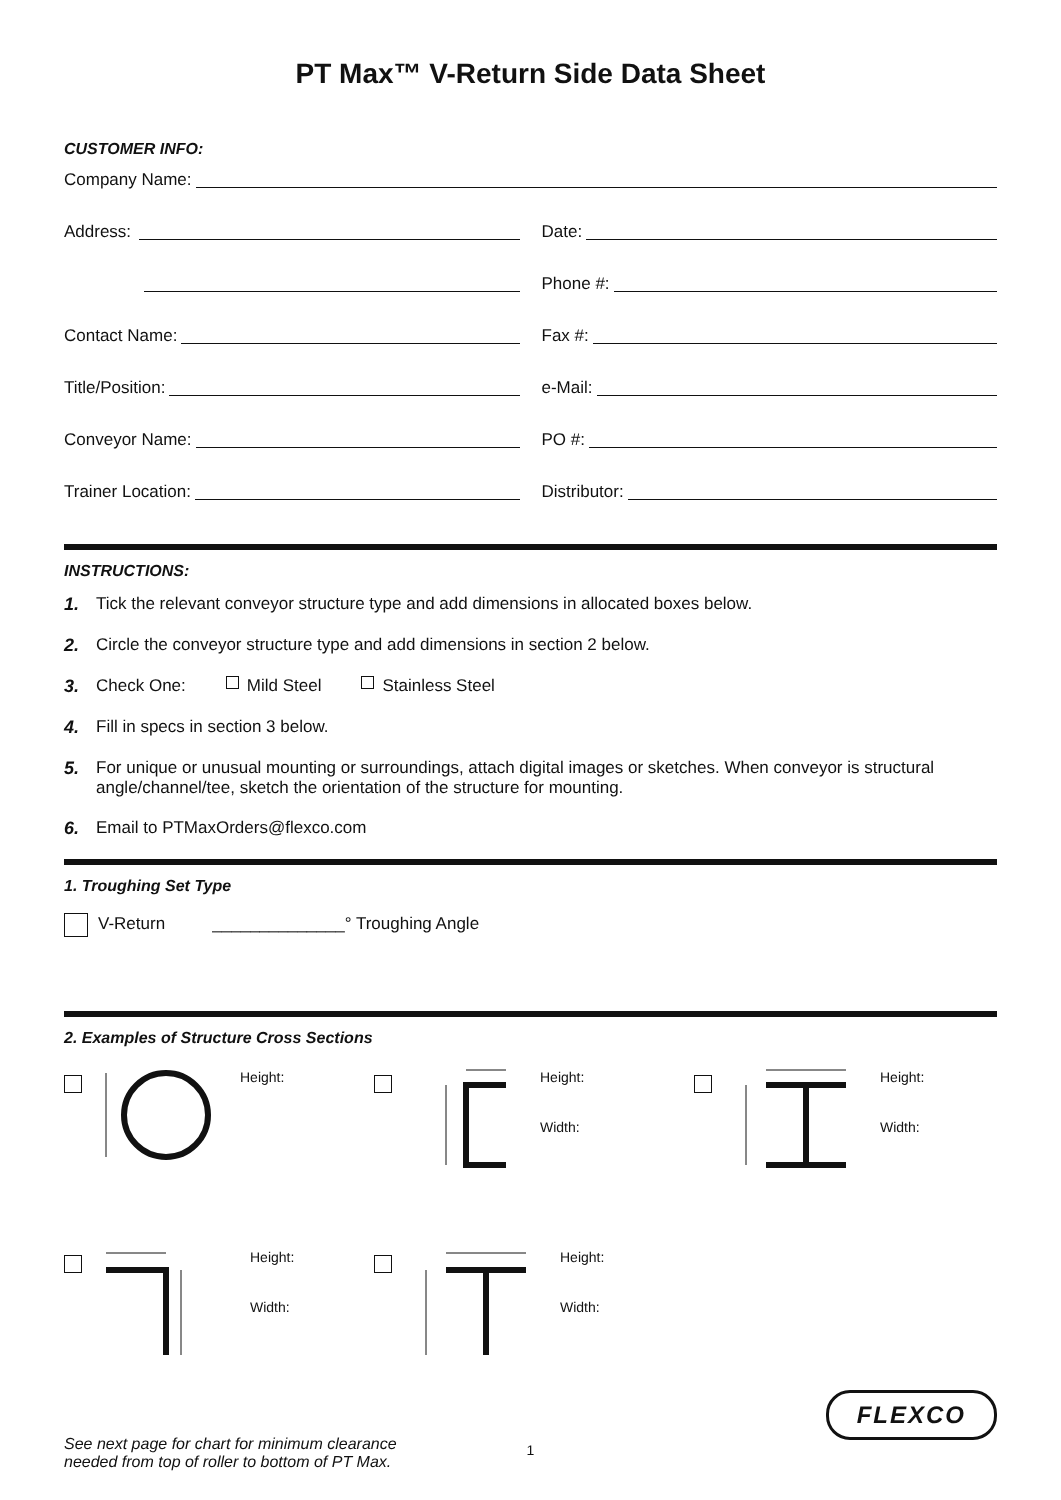PT Max™ V-Return Side Data Sheet
CUSTOMER INFO:
Company Name:
Address: Date:
Phone #:
Contact Name: Fax #:
Title/Position: e-Mail:
Conveyor Name: PO #:
Trainer Location: Distributor:
INSTRUCTIONS:
1. Tick the relevant conveyor structure type and add dimensions in allocated boxes below.
2. Circle the conveyor structure type and add dimensions in section 2 below.
3. Check One: Mild Steel Stainless Steel
4. Fill in specs in section 3 below.
5. For unique or unusual mounting or surroundings, attach digital images or sketches. When conveyor is structural angle/channel/tee, sketch the orientation of the structure for mounting.
6. Email to PTMaxOrders@flexco.com
1. Troughing Set Type
V-Return ______________° Troughing Angle
2. Examples of Structure Cross Sections
Height:
Height:
Width:
Height:
Width:
Height:
Width:
Height:
Width:
See next page for chart for minimum clearance
needed from top of roller to bottom of PT Max.
FLEXCO
1